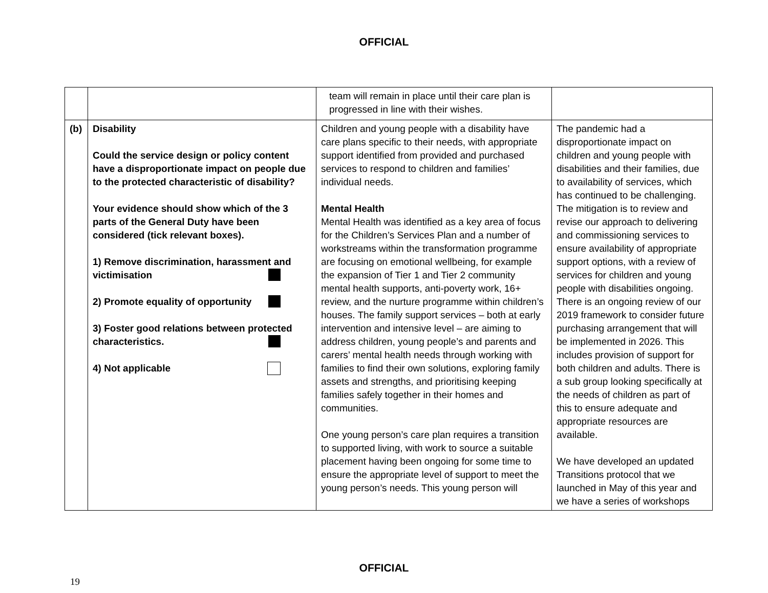OFFICIAL
| | | team will remain in place until their care plan is progressed in line with their wishes. | |
| (b) | Disability Could the service design or policy content have a disproportionate impact on people due to the protected characteristic of disability? Your evidence should show which of the 3 parts of the General Duty have been considered (tick relevant boxes). 1) Remove discrimination, harassment and victimisation 2) Promote equality of opportunity 3) Foster good relations between protected characteristics. 4) Not applicable | Children and young people with a disability have care plans specific to their needs, with appropriate support identified from provided and purchased services to respond to children and families’ individual needs. Mental Health Mental Health was identified as a key area of focus for the Children’s Services Plan and a number of workstreams within the transformation programme are focusing on emotional wellbeing, for example the expansion of Tier 1 and Tier 2 community mental health supports, anti-poverty work, 16+ review, and the nurture programme within children’s houses. The family support services – both at early intervention and intensive level – are aiming to address children, young people’s and parents and carers’ mental health needs through working with families to find their own solutions, exploring family assets and strengths, and prioritising keeping families safely together in their homes and communities. One young person’s care plan requires a transition to supported living, with work to source a suitable placement having been ongoing for some time to ensure the appropriate level of support to meet the young person’s needs. This young person will | The pandemic had a disproportionate impact on children and young people with disabilities and their families, due to availability of services, which has continued to be challenging. The mitigation is to review and revise our approach to delivering and commissioning services to ensure availability of appropriate support options, with a review of services for children and young people with disabilities ongoing. There is an ongoing review of our 2019 framework to consider future purchasing arrangement that will be implemented in 2026. This includes provision of support for both children and adults. There is a sub group looking specifically at the needs of children as part of this to ensure adequate and appropriate resources are available. We have developed an updated Transitions protocol that we launched in May of this year and we have a series of workshops |
OFFICIAL
19